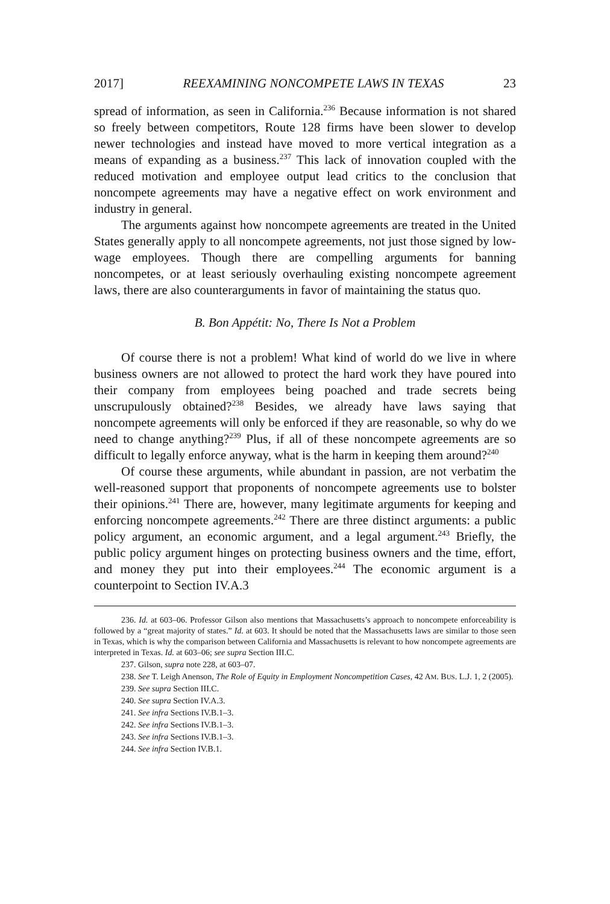2017] REEXAMINING NONCOMPETE LAWS IN TEXAS 23
spread of information, as seen in California.<sup>236</sup> Because information is not shared so freely between competitors, Route 128 firms have been slower to develop newer technologies and instead have moved to more vertical integration as a means of expanding as a business.<sup>237</sup> This lack of innovation coupled with the reduced motivation and employee output lead critics to the conclusion that noncompete agreements may have a negative effect on work environment and industry in general.
The arguments against how noncompete agreements are treated in the United States generally apply to all noncompete agreements, not just those signed by low-wage employees. Though there are compelling arguments for banning noncompetes, or at least seriously overhauling existing noncompete agreement laws, there are also counterarguments in favor of maintaining the status quo.
B. Bon Appétit: No, There Is Not a Problem
Of course there is not a problem! What kind of world do we live in where business owners are not allowed to protect the hard work they have poured into their company from employees being poached and trade secrets being unscrupulously obtained?<sup>238</sup> Besides, we already have laws saying that noncompete agreements will only be enforced if they are reasonable, so why do we need to change anything?<sup>239</sup> Plus, if all of these noncompete agreements are so difficult to legally enforce anyway, what is the harm in keeping them around?<sup>240</sup>
Of course these arguments, while abundant in passion, are not verbatim the well-reasoned support that proponents of noncompete agreements use to bolster their opinions.<sup>241</sup> There are, however, many legitimate arguments for keeping and enforcing noncompete agreements.<sup>242</sup> There are three distinct arguments: a public policy argument, an economic argument, and a legal argument.<sup>243</sup> Briefly, the public policy argument hinges on protecting business owners and the time, effort, and money they put into their employees.<sup>244</sup> The economic argument is a counterpoint to Section IV.A.3
236. Id. at 603–06. Professor Gilson also mentions that Massachusetts’s approach to noncompete enforceability is followed by a “great majority of states.” Id. at 603. It should be noted that the Massachusetts laws are similar to those seen in Texas, which is why the comparison between California and Massachusetts is relevant to how noncompete agreements are interpreted in Texas. Id. at 603–06; see supra Section III.C.
237. Gilson, supra note 228, at 603–07.
238. See T. Leigh Anenson, The Role of Equity in Employment Noncompetition Cases, 42 AM. BUS. L.J. 1, 2 (2005).
239. See supra Section III.C.
240. See supra Section IV.A.3.
241. See infra Sections IV.B.1–3.
242. See infra Sections IV.B.1–3.
243. See infra Sections IV.B.1–3.
244. See infra Section IV.B.1.